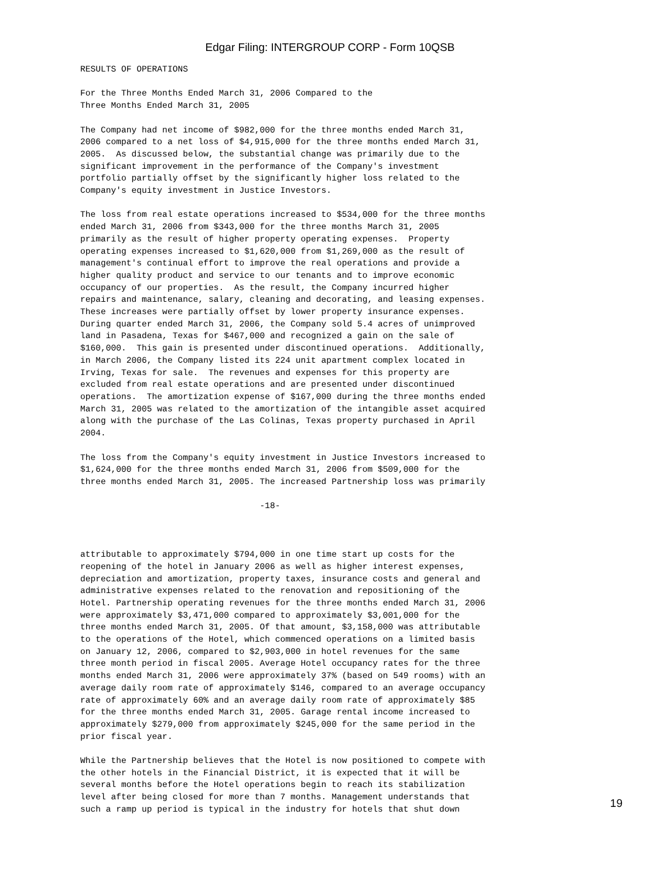Edgar Filing: INTERGROUP CORP - Form 10QSB
RESULTS OF OPERATIONS

For the Three Months Ended March 31, 2006 Compared to the
Three Months Ended March 31, 2005

The Company had net income of $982,000 for the three months ended March 31,
2006 compared to a net loss of $4,915,000 for the three months ended March 31,
2005.  As discussed below, the substantial change was primarily due to the
significant improvement in the performance of the Company's investment
portfolio partially offset by the significantly higher loss related to the
Company's equity investment in Justice Investors.

The loss from real estate operations increased to $534,000 for the three months
ended March 31, 2006 from $343,000 for the three months March 31, 2005
primarily as the result of higher property operating expenses.  Property
operating expenses increased to $1,620,000 from $1,269,000 as the result of
management's continual effort to improve the real operations and provide a
higher quality product and service to our tenants and to improve economic
occupancy of our properties.  As the result, the Company incurred higher
repairs and maintenance, salary, cleaning and decorating, and leasing expenses.
These increases were partially offset by lower property insurance expenses.
During quarter ended March 31, 2006, the Company sold 5.4 acres of unimproved
land in Pasadena, Texas for $467,000 and recognized a gain on the sale of
$160,000.  This gain is presented under discontinued operations.  Additionally,
in March 2006, the Company listed its 224 unit apartment complex located in
Irving, Texas for sale.  The revenues and expenses for this property are
excluded from real estate operations and are presented under discontinued
operations.  The amortization expense of $167,000 during the three months ended
March 31, 2005 was related to the amortization of the intangible asset acquired
along with the purchase of the Las Colinas, Texas property purchased in April
2004.

The loss from the Company's equity investment in Justice Investors increased to
$1,624,000 for the three months ended March 31, 2006 from $509,000 for the
three months ended March 31, 2005. The increased Partnership loss was primarily

                                   -18-



attributable to approximately $794,000 in one time start up costs for the
reopening of the hotel in January 2006 as well as higher interest expenses,
depreciation and amortization, property taxes, insurance costs and general and
administrative expenses related to the renovation and repositioning of the
Hotel. Partnership operating revenues for the three months ended March 31, 2006
were approximately $3,471,000 compared to approximately $3,001,000 for the
three months ended March 31, 2005. Of that amount, $3,158,000 was attributable
to the operations of the Hotel, which commenced operations on a limited basis
on January 12, 2006, compared to $2,903,000 in hotel revenues for the same
three month period in fiscal 2005. Average Hotel occupancy rates for the three
months ended March 31, 2006 were approximately 37% (based on 549 rooms) with an
average daily room rate of approximately $146, compared to an average occupancy
rate of approximately 60% and an average daily room rate of approximately $85
for the three months ended March 31, 2005. Garage rental income increased to
approximately $279,000 from approximately $245,000 for the same period in the
prior fiscal year.

While the Partnership believes that the Hotel is now positioned to compete with
the other hotels in the Financial District, it is expected that it will be
several months before the Hotel operations begin to reach its stabilization
level after being closed for more than 7 months. Management understands that
such a ramp up period is typical in the industry for hotels that shut down
19